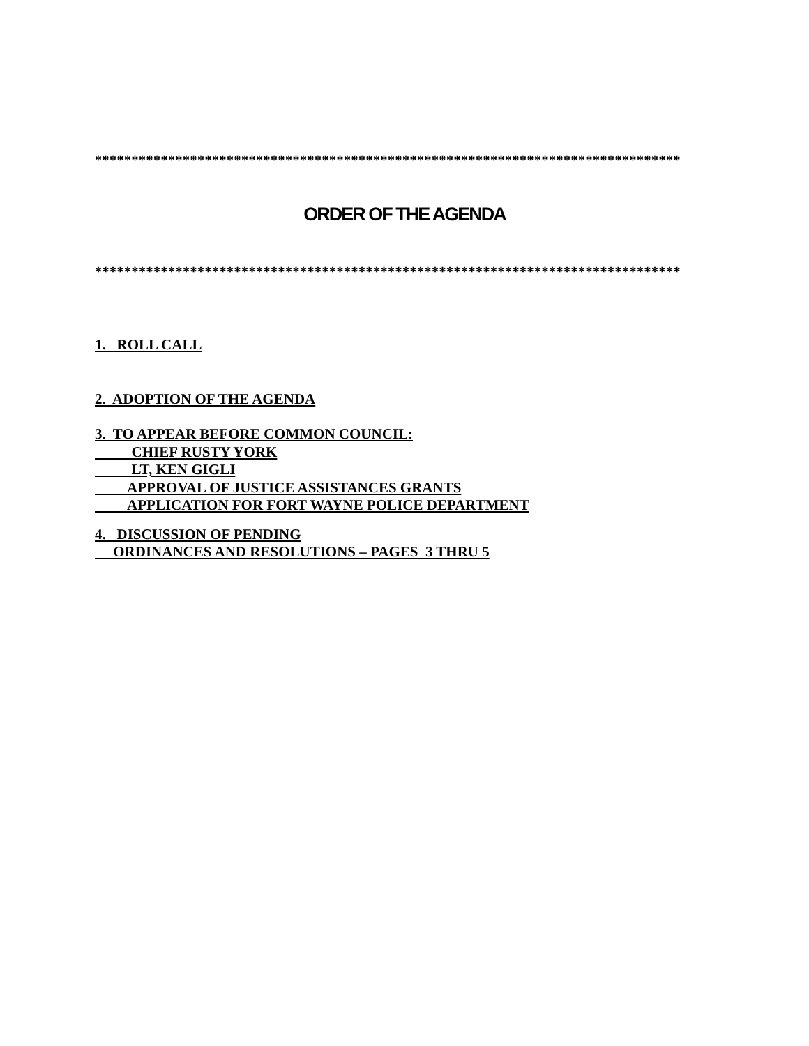********************************************************************************
ORDER OF THE AGENDA
********************************************************************************
1. ROLL CALL
2. ADOPTION OF THE AGENDA
3. TO APPEAR BEFORE COMMON COUNCIL:
CHIEF RUSTY YORK
LT, KEN GIGLI
APPROVAL OF JUSTICE ASSISTANCES GRANTS
APPLICATION FOR FORT WAYNE POLICE DEPARTMENT
4. DISCUSSION OF PENDING
ORDINANCES AND RESOLUTIONS – PAGES 3 THRU 5